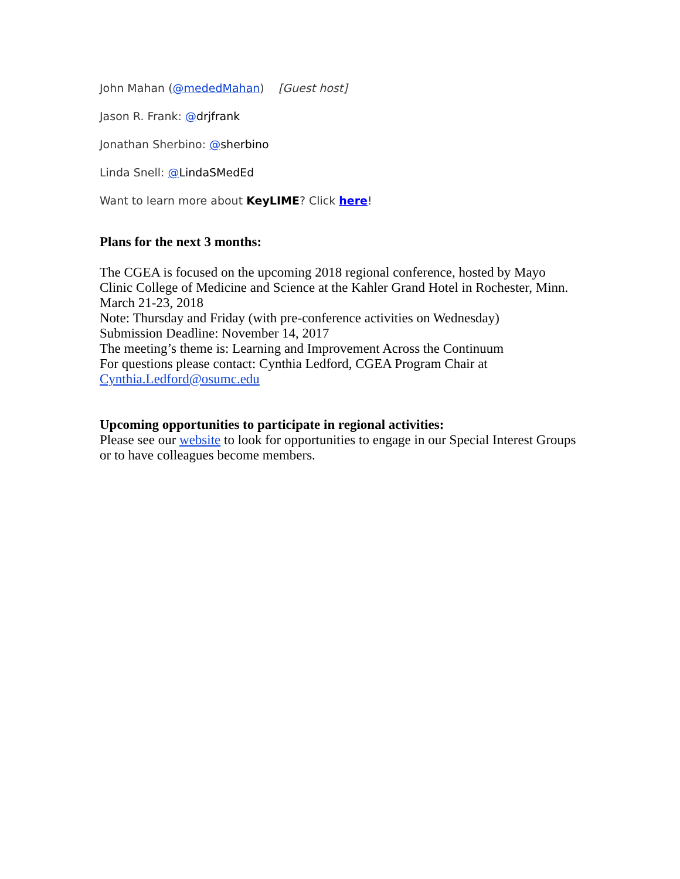John Mahan (@mededMahan) [Guest host]
Jason R. Frank: @drjfrank
Jonathan Sherbino: @sherbino
Linda Snell: @LindaSMedEd
Want to learn more about KeyLIME? Click here!
Plans for the next 3 months:
The CGEA is focused on the upcoming 2018 regional conference, hosted by Mayo Clinic College of Medicine and Science at the Kahler Grand Hotel in Rochester, Minn.
March 21-23, 2018
Note: Thursday and Friday (with pre-conference activities on Wednesday)
Submission Deadline: November 14, 2017
The meeting’s theme is: Learning and Improvement Across the Continuum
For questions please contact: Cynthia Ledford, CGEA Program Chair at
Cynthia.Ledford@osumc.edu
Upcoming opportunities to participate in regional activities:
Please see our website to look for opportunities to engage in our Special Interest Groups or to have colleagues become members.